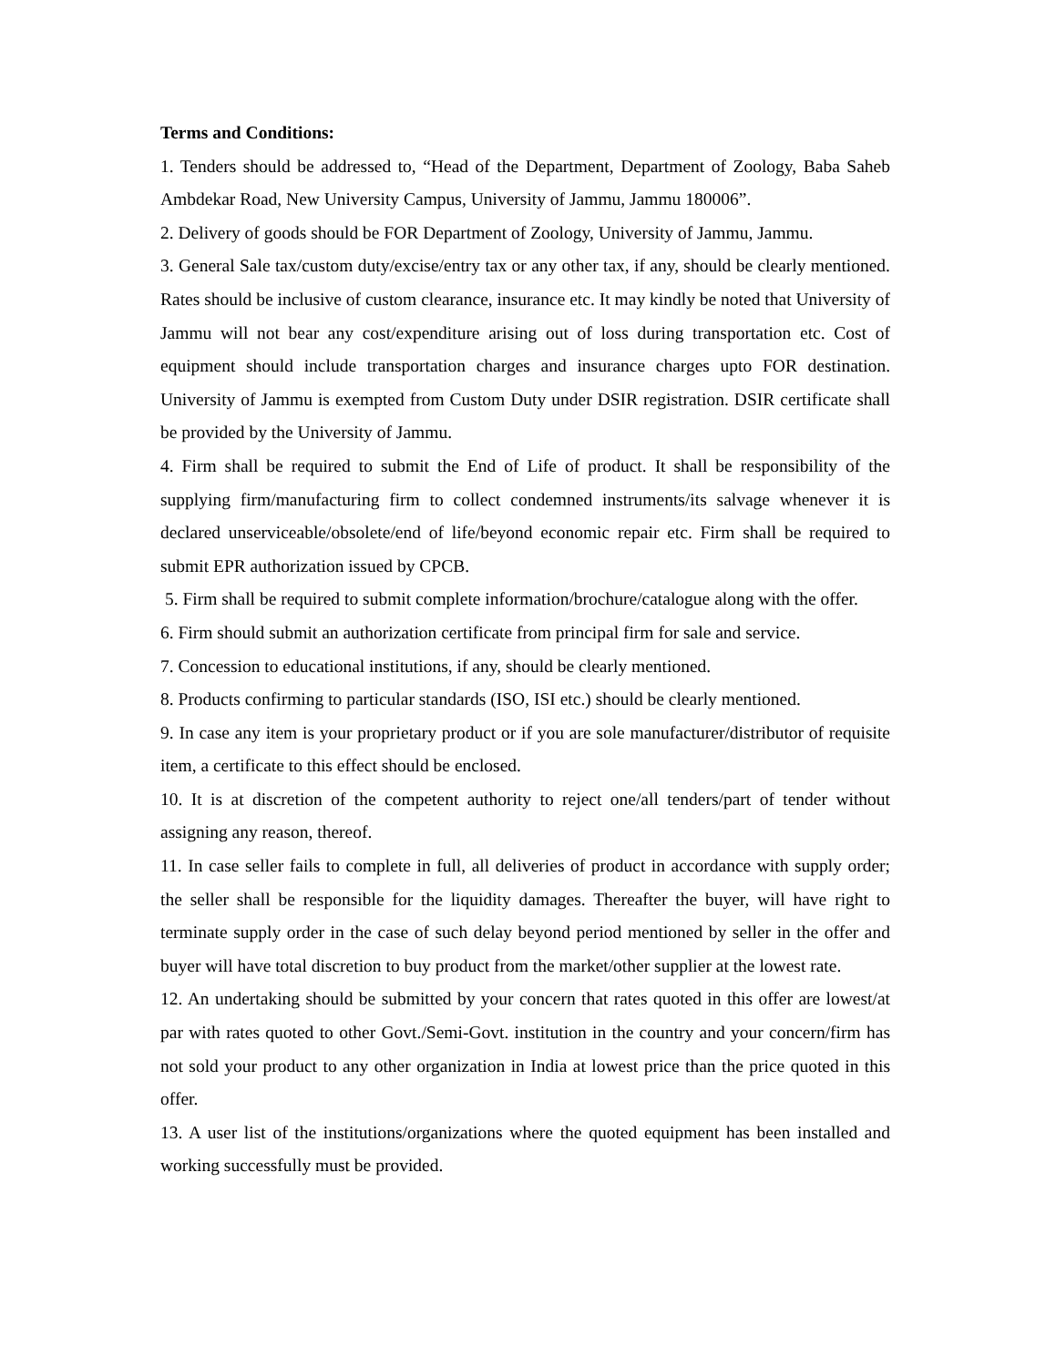Terms and Conditions:
1. Tenders should be addressed to, “Head of the Department, Department of Zoology, Baba Saheb Ambdekar Road, New University Campus, University of Jammu, Jammu 180006”.
2. Delivery of goods should be FOR Department of Zoology, University of Jammu, Jammu.
3. General Sale tax/custom duty/excise/entry tax or any other tax, if any, should be clearly mentioned. Rates should be inclusive of custom clearance, insurance etc. It may kindly be noted that University of Jammu will not bear any cost/expenditure arising out of loss during transportation etc. Cost of equipment should include transportation charges and insurance charges upto FOR destination. University of Jammu is exempted from Custom Duty under DSIR registration. DSIR certificate shall be provided by the University of Jammu.
4. Firm shall be required to submit the End of Life of product. It shall be responsibility of the supplying firm/manufacturing firm to collect condemned instruments/its salvage whenever it is declared unserviceable/obsolete/end of life/beyond economic repair etc. Firm shall be required to submit EPR authorization issued by CPCB.
5. Firm shall be required to submit complete information/brochure/catalogue along with the offer.
6. Firm should submit an authorization certificate from principal firm for sale and service.
7. Concession to educational institutions, if any, should be clearly mentioned.
8. Products confirming to particular standards (ISO, ISI etc.) should be clearly mentioned.
9. In case any item is your proprietary product or if you are sole manufacturer/distributor of requisite item, a certificate to this effect should be enclosed.
10. It is at discretion of the competent authority to reject one/all tenders/part of tender without assigning any reason, thereof.
11. In case seller fails to complete in full, all deliveries of product in accordance with supply order; the seller shall be responsible for the liquidity damages. Thereafter the buyer, will have right to terminate supply order in the case of such delay beyond period mentioned by seller in the offer and buyer will have total discretion to buy product from the market/other supplier at the lowest rate.
12. An undertaking should be submitted by your concern that rates quoted in this offer are lowest/at par with rates quoted to other Govt./Semi-Govt. institution in the country and your concern/firm has not sold your product to any other organization in India at lowest price than the price quoted in this offer.
13. A user list of the institutions/organizations where the quoted equipment has been installed and working successfully must be provided.